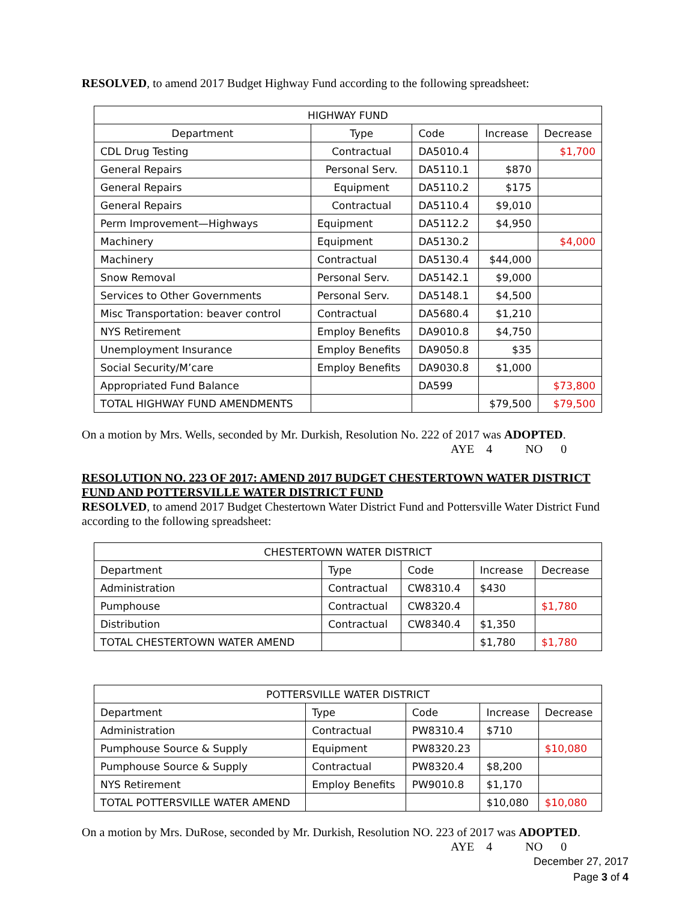RESOLVED, to amend 2017 Budget Highway Fund according to the following spreadsheet:
| HIGHWAY FUND | | | | |
| Department | Type | Code | Increase | Decrease |
| CDL Drug Testing | Contractual | DA5010.4 | | $1,700 |
| General Repairs | Personal Serv. | DA5110.1 | $870 | |
| General Repairs | Equipment | DA5110.2 | $175 | |
| General Repairs | Contractual | DA5110.4 | $9,010 | |
| Perm Improvement—Highways | Equipment | DA5112.2 | $4,950 | |
| Machinery | Equipment | DA5130.2 | | $4,000 |
| Machinery | Contractual | DA5130.4 | $44,000 | |
| Snow Removal | Personal Serv. | DA5142.1 | $9,000 | |
| Services to Other Governments | Personal Serv. | DA5148.1 | $4,500 | |
| Misc Transportation: beaver control | Contractual | DA5680.4 | $1,210 | |
| NYS Retirement | Employ Benefits | DA9010.8 | $4,750 | |
| Unemployment Insurance | Employ Benefits | DA9050.8 | $35 | |
| Social Security/M’care | Employ Benefits | DA9030.8 | $1,000 | |
| Appropriated Fund Balance | | DA599 | | $73,800 |
| TOTAL HIGHWAY FUND AMENDMENTS | | | $79,500 | $79,500 |
On a motion by Mrs. Wells, seconded by Mr. Durkish, Resolution No. 222 of 2017 was ADOPTED.
AYE 4 NO 0
RESOLUTION NO. 223 OF 2017: AMEND 2017 BUDGET CHESTERTOWN WATER DISTRICT FUND AND POTTERSVILLE WATER DISTRICT FUND
RESOLVED, to amend 2017 Budget Chestertown Water District Fund and Pottersville Water District Fund according to the following spreadsheet:
| CHESTERTOWN WATER DISTRICT | | | | |
| Department | Type | Code | Increase | Decrease |
| Administration | Contractual | CW8310.4 | $430 | |
| Pumphouse | Contractual | CW8320.4 | | $1,780 |
| Distribution | Contractual | CW8340.4 | $1,350 | |
| TOTAL CHESTERTOWN WATER AMEND | | | $1,780 | $1,780 |
| POTTERSVILLE WATER DISTRICT | | | | |
| Department | Type | Code | Increase | Decrease |
| Administration | Contractual | PW8310.4 | $710 | |
| Pumphouse Source & Supply | Equipment | PW8320.23 | | $10,080 |
| Pumphouse Source & Supply | Contractual | PW8320.4 | $8,200 | |
| NYS Retirement | Employ Benefits | PW9010.8 | $1,170 | |
| TOTAL POTTERSVILLE WATER AMEND | | | $10,080 | $10,080 |
On a motion by Mrs. DuRose, seconded by Mr. Durkish, Resolution NO. 223 of 2017 was ADOPTED.
AYE 4 NO 0
December 27, 2017
Page 3 of 4